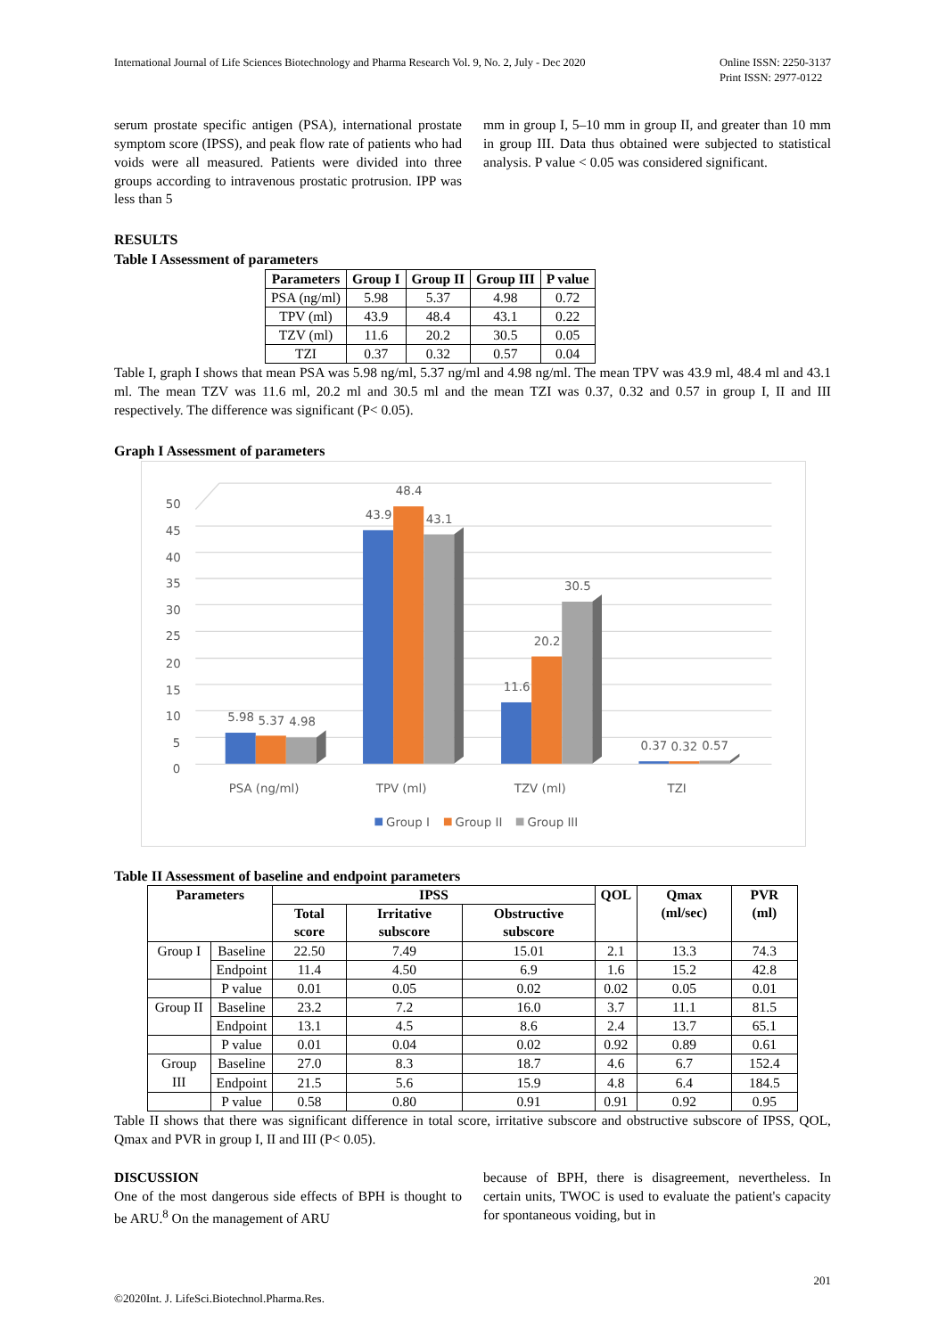International Journal of Life Sciences Biotechnology and Pharma Research Vol. 9, No. 2, July - Dec 2020
Online ISSN: 2250-3137
Print ISSN: 2977-0122
serum prostate specific antigen (PSA), international prostate symptom score (IPSS), and peak flow rate of patients who had voids were all measured. Patients were divided into three groups according to intravenous prostatic protrusion. IPP was less than 5
mm in group I, 5–10 mm in group II, and greater than 10 mm in group III. Data thus obtained were subjected to statistical analysis. P value < 0.05 was considered significant.
RESULTS
Table I Assessment of parameters
| Parameters | Group I | Group II | Group III | P value |
| --- | --- | --- | --- | --- |
| PSA (ng/ml) | 5.98 | 5.37 | 4.98 | 0.72 |
| TPV (ml) | 43.9 | 48.4 | 43.1 | 0.22 |
| TZV (ml) | 11.6 | 20.2 | 30.5 | 0.05 |
| TZI | 0.37 | 0.32 | 0.57 | 0.04 |
Table I, graph I shows that mean PSA was 5.98 ng/ml, 5.37 ng/ml and 4.98 ng/ml. The mean TPV was 43.9 ml, 48.4 ml and 43.1 ml. The mean TZV was 11.6 ml, 20.2 ml and 30.5 ml and the mean TZI was 0.37, 0.32 and 0.57 in group I, II and III respectively. The difference was significant (P< 0.05).
Graph I Assessment of parameters
50
45
40
35
30
25
20
15
10
5
0
5.98
5.37
4.98
43.9
48.4
43.1
11.6
20.2
30.5
0.37
0.32
0.57
PSA (ng/ml)
TPV (ml)
TZV (ml)
TZI
Group I
Group II
Group III
Table II Assessment of baseline and endpoint parameters
| Parameters | | IPSS | | | QOL | Qmax (ml/sec) | PVR (ml) |
| --- | --- | --- | --- | --- | --- | --- | --- |
| | | Total score | Irritative subscore | Obstructive subscore | | | |
| Group I | Baseline | 22.50 | 7.49 | 15.01 | 2.1 | 13.3 | 74.3 |
| | Endpoint | 11.4 | 4.50 | 6.9 | 1.6 | 15.2 | 42.8 |
| | P value | 0.01 | 0.05 | 0.02 | 0.02 | 0.05 | 0.01 |
| Group II | Baseline | 23.2 | 7.2 | 16.0 | 3.7 | 11.1 | 81.5 |
| | Endpoint | 13.1 | 4.5 | 8.6 | 2.4 | 13.7 | 65.1 |
| | P value | 0.01 | 0.04 | 0.02 | 0.92 | 0.89 | 0.61 |
| Group III | Baseline | 27.0 | 8.3 | 18.7 | 4.6 | 6.7 | 152.4 |
| | Endpoint | 21.5 | 5.6 | 15.9 | 4.8 | 6.4 | 184.5 |
| | P value | 0.58 | 0.80 | 0.91 | 0.91 | 0.92 | 0.95 |
Table II shows that there was significant difference in total score, irritative subscore and obstructive subscore of IPSS, QOL, Qmax and PVR in group I, II and III (P< 0.05).
DISCUSSION
One of the most dangerous side effects of BPH is thought to be ARU.<sup>8</sup> On the management of ARU
because of BPH, there is disagreement, nevertheless. In certain units, TWOC is used to evaluate the patient's capacity for spontaneous voiding, but in
©2020Int. J. LifeSci.Biotechnol.Pharma.Res.
201